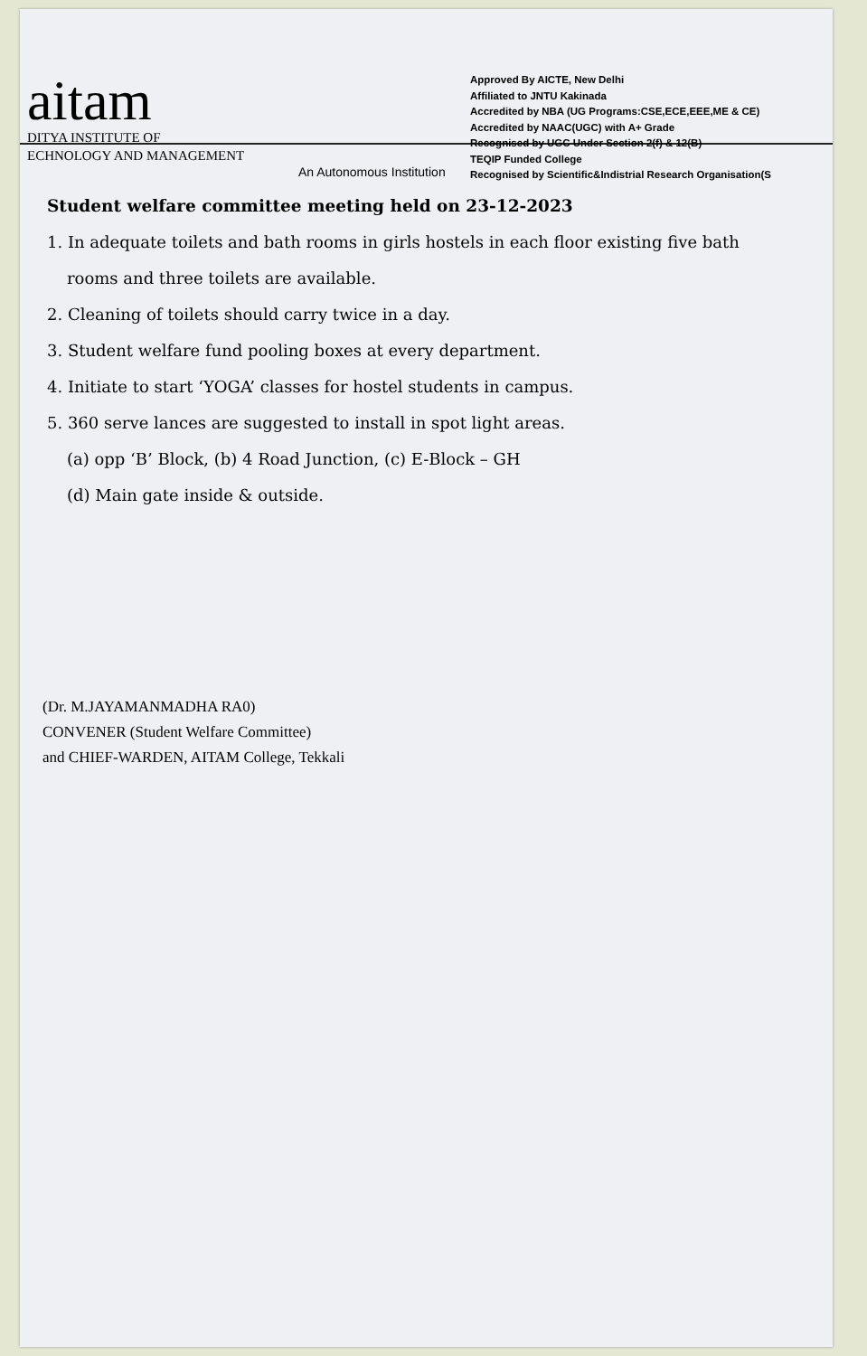aitam
DITYA INSTITUTE OF
ECHNOLOGY AND MANAGEMENT
An Autonomous Institution
Approved By AICTE, New Delhi
Affiliated to JNTU Kakinada
Accredited by NBA (UG Programs:CSE,ECE,EEE,ME & CE)
Accredited by NAAC(UGC) with A+ Grade
Recognised by UGC Under Section 2(f) & 12(B)
TEQIP Funded College
Recognised by Scientific&Indistrial Research Organisation(S
Student welfare committee meeting held on 23-12-2023
1. In adequate toilets and bath rooms in girls hostels in each floor existing five bath
rooms and three toilets are available.
2. Cleaning of toilets should carry twice in a day.
3. Student welfare fund pooling boxes at every department.
4. Initiate to start ‘YOGA’ classes for hostel students in campus.
5. 360 serve lances are suggested to install in spot light areas.
(a) opp ‘B’ Block, (b) 4 Road Junction, (c) E-Block – GH
(d) Main gate inside & outside.
(Dr. M.JAYAMANMADHA RA0)
CONVENER (Student Welfare Committee)
and CHIEF-WARDEN, AITAM College, Tekkali